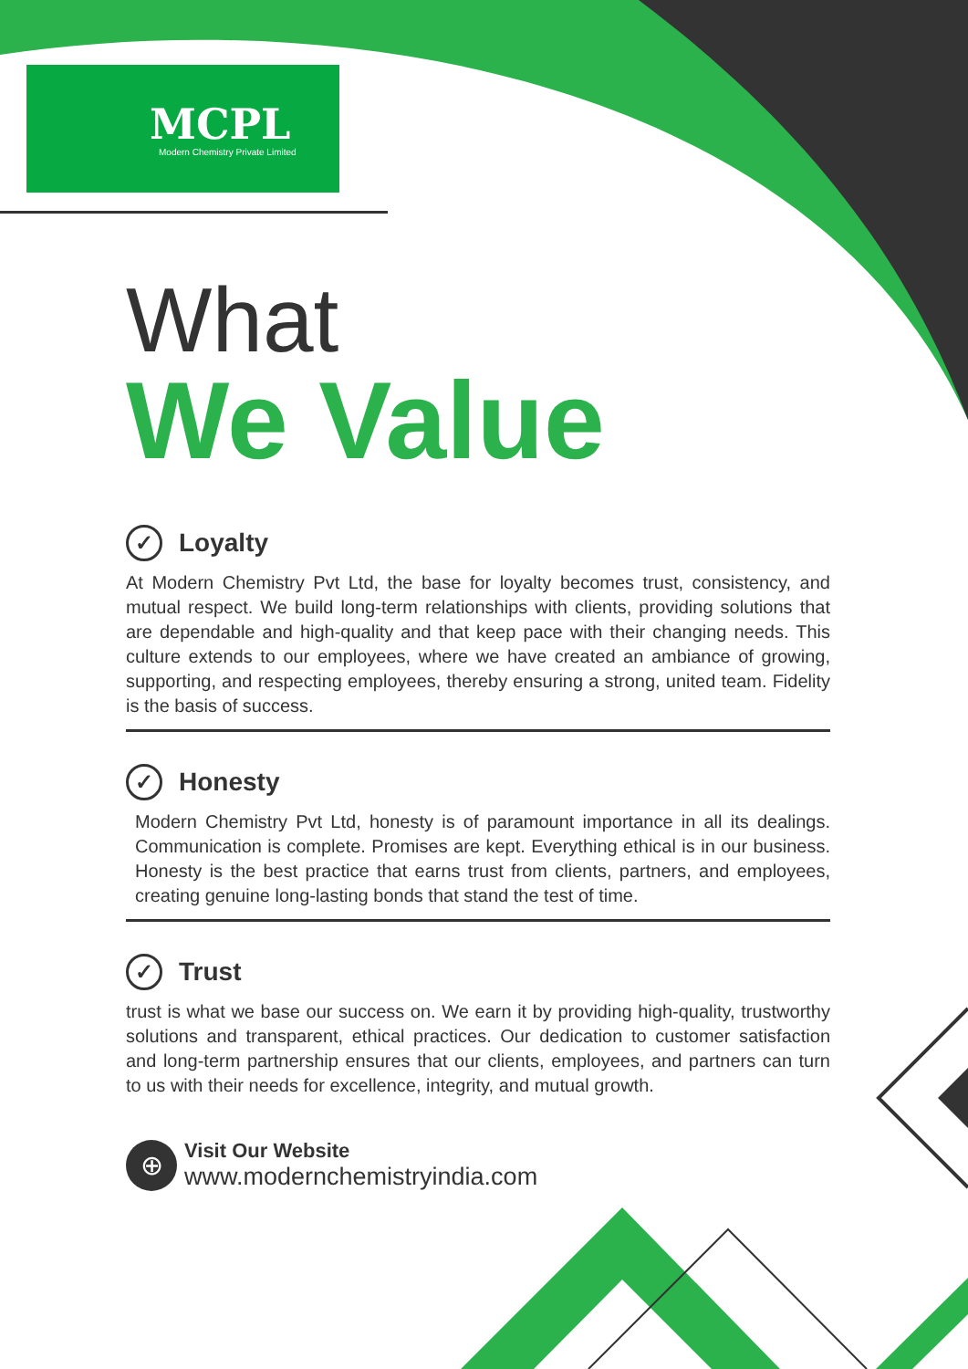MCPL
Modern Chemistry Private Limited
What
We Value
✓ Loyalty
At Modern Chemistry Pvt Ltd, the base for loyalty becomes trust, consistency, and mutual respect. We build long-term relationships with clients, providing solutions that are dependable and high-quality and that keep pace with their changing needs. This culture extends to our employees, where we have created an ambiance of growing, supporting, and respecting employees, thereby ensuring a strong, united team. Fidelity is the basis of success.
✓ Honesty
Modern Chemistry Pvt Ltd, honesty is of paramount importance in all its dealings. Communication is complete. Promises are kept. Everything ethical is in our business. Honesty is the best practice that earns trust from clients, partners, and employees, creating genuine long-lasting bonds that stand the test of time.
✓ Trust
trust is what we base our success on. We earn it by providing high-quality, trustworthy solutions and transparent, ethical practices. Our dedication to customer satisfaction and long-term partnership ensures that our clients, employees, and partners can turn to us with their needs for excellence, integrity, and mutual growth.
⊕
Visit Our Website
www.modernchemistryindia.com